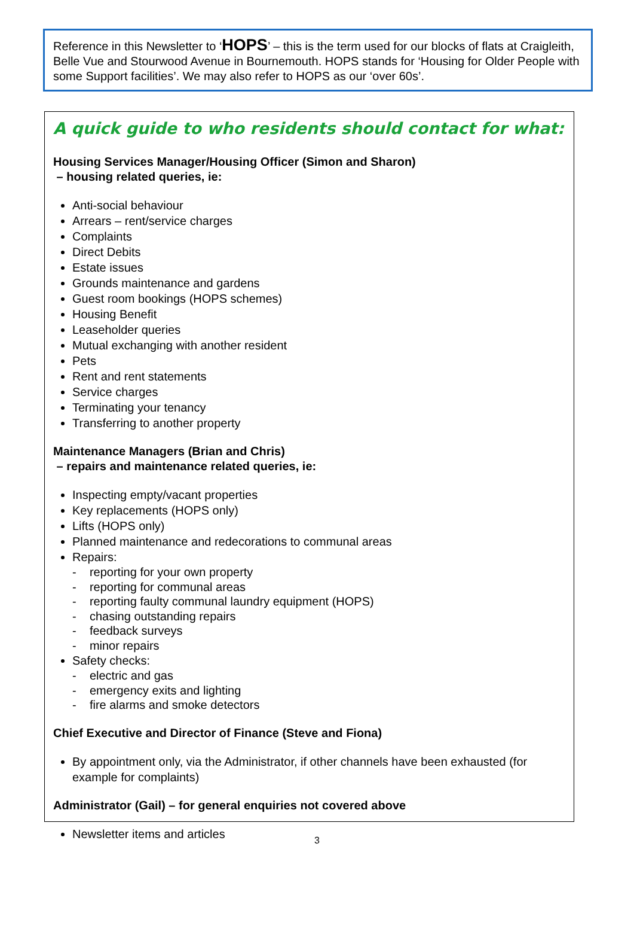Reference in this Newsletter to ‘HOPS’ – this is the term used for our blocks of flats at Craigleith, Belle Vue and Stourwood Avenue in Bournemouth. HOPS stands for ‘Housing for Older People with some Support facilities’. We may also refer to HOPS as our ‘over 60s’.
A quick guide to who residents should contact for what:
Housing Services Manager/Housing Officer (Simon and Sharon)
– housing related queries, ie:
Anti-social behaviour
Arrears – rent/service charges
Complaints
Direct Debits
Estate issues
Grounds maintenance and gardens
Guest room bookings (HOPS schemes)
Housing Benefit
Leaseholder queries
Mutual exchanging with another resident
Pets
Rent and rent statements
Service charges
Terminating your tenancy
Transferring to another property
Maintenance Managers (Brian and Chris)
– repairs and maintenance related queries, ie:
Inspecting empty/vacant properties
Key replacements (HOPS only)
Lifts (HOPS only)
Planned maintenance and redecorations to communal areas
Repairs:
- reporting for your own property
- reporting for communal areas
- reporting faulty communal laundry equipment (HOPS)
- chasing outstanding repairs
- feedback surveys
- minor repairs
Safety checks:
- electric and gas
- emergency exits and lighting
- fire alarms and smoke detectors
Chief Executive and Director of Finance (Steve and Fiona)
By appointment only, via the Administrator, if other channels have been exhausted (for example for complaints)
Administrator (Gail) – for general enquiries not covered above
Newsletter items and articles
3